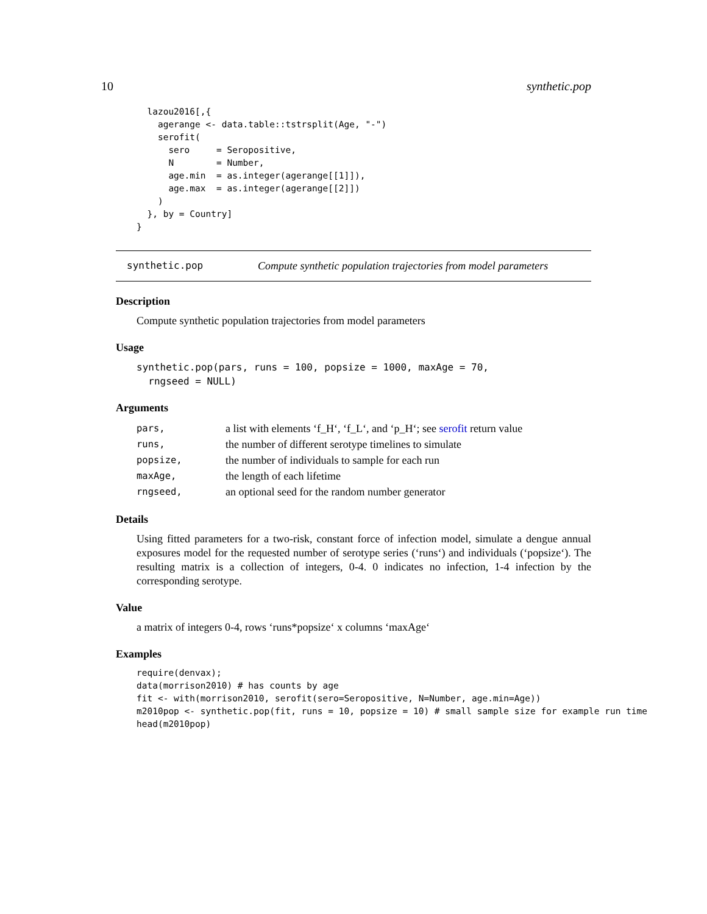10 synthetic.pop
  lazou2016[,{
    agerange <- data.table::tstrsplit(Age, "-")
    serofit(
      sero     = Seropositive,
      N        = Number,
      age.min  = as.integer(agerange[[1]]),
      age.max  = as.integer(agerange[[2]])
    )
  }, by = Country]
}
synthetic.pop Compute synthetic population trajectories from model parameters
Description
Compute synthetic population trajectories from model parameters
Usage
synthetic.pop(pars, runs = 100, popsize = 1000, maxAge = 70,
  rngseed = NULL)
Arguments
| pars, | a list with elements ‘f_H‘, ‘f_L‘, and ‘p_H‘; see serofit return value |
| runs, | the number of different serotype timelines to simulate |
| popsize, | the number of individuals to sample for each run |
| maxAge, | the length of each lifetime |
| rngseed, | an optional seed for the random number generator |
Details
Using fitted parameters for a two-risk, constant force of infection model, simulate a dengue annual exposures model for the requested number of serotype series (‘runs‘) and individuals (‘popsize‘). The resulting matrix is a collection of integers, 0-4. 0 indicates no infection, 1-4 infection by the corresponding serotype.
Value
a matrix of integers 0-4, rows ‘runs*popsize‘ x columns ‘maxAge‘
Examples
require(denvax);
data(morrison2010) # has counts by age
fit <- with(morrison2010, serofit(sero=Seropositive, N=Number, age.min=Age))
m2010pop <- synthetic.pop(fit, runs = 10, popsize = 10) # small sample size for example run time
head(m2010pop)